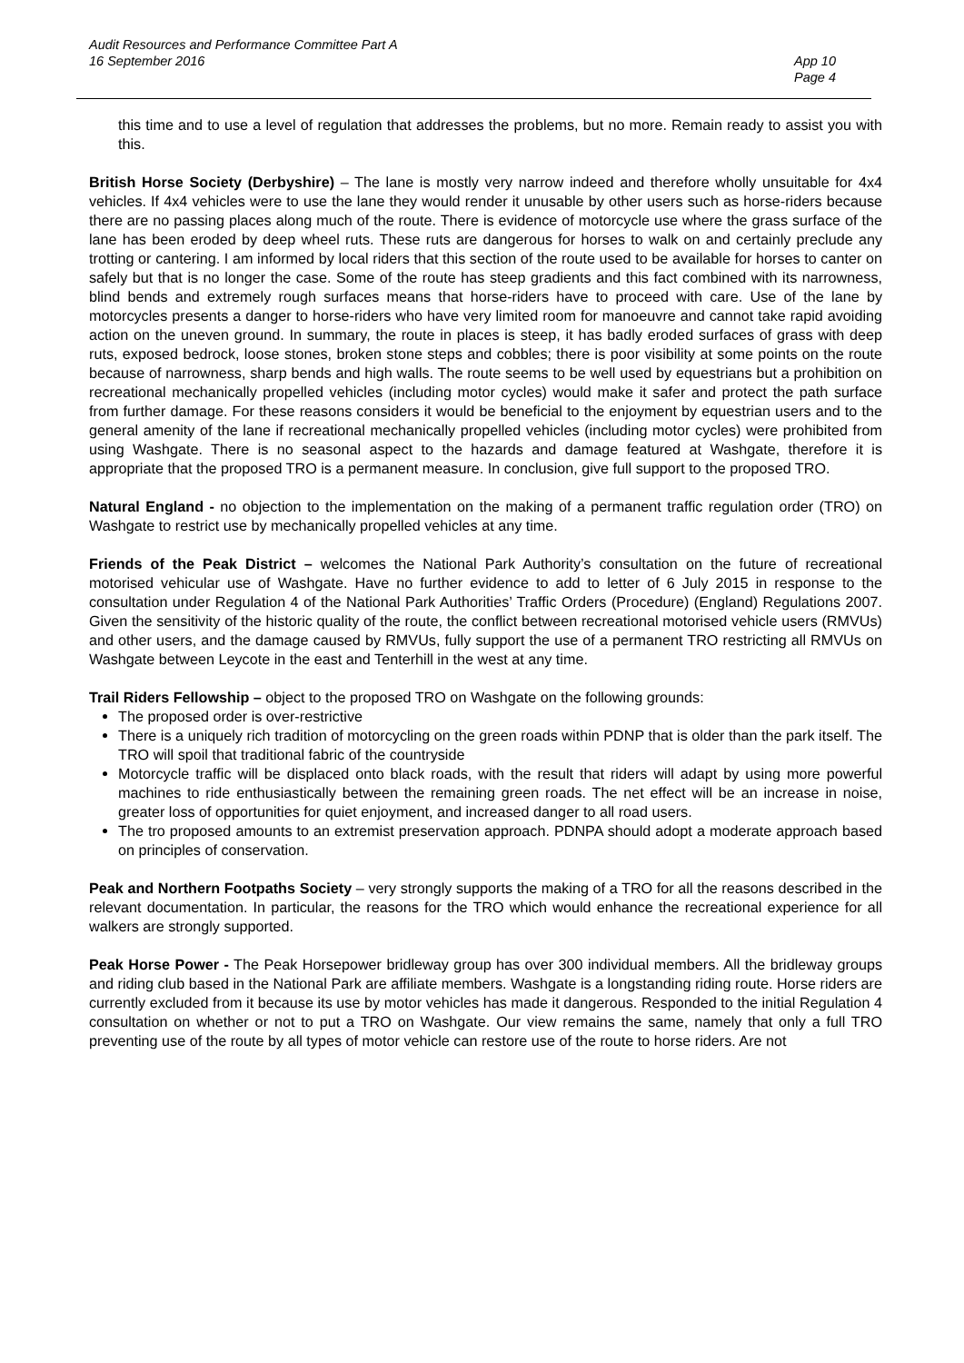Audit Resources and Performance Committee Part A
16 September 2016
App 10
Page 4
this time and to use a level of regulation that addresses the problems, but no more. Remain ready to assist you with this.
British Horse Society (Derbyshire) – The lane is mostly very narrow indeed and therefore wholly unsuitable for 4x4 vehicles. If 4x4 vehicles were to use the lane they would render it unusable by other users such as horse-riders because there are no passing places along much of the route. There is evidence of motorcycle use where the grass surface of the lane has been eroded by deep wheel ruts. These ruts are dangerous for horses to walk on and certainly preclude any trotting or cantering. I am informed by local riders that this section of the route used to be available for horses to canter on safely but that is no longer the case. Some of the route has steep gradients and this fact combined with its narrowness, blind bends and extremely rough surfaces means that horse-riders have to proceed with care. Use of the lane by motorcycles presents a danger to horse-riders who have very limited room for manoeuvre and cannot take rapid avoiding action on the uneven ground. In summary, the route in places is steep, it has badly eroded surfaces of grass with deep ruts, exposed bedrock, loose stones, broken stone steps and cobbles; there is poor visibility at some points on the route because of narrowness, sharp bends and high walls. The route seems to be well used by equestrians but a prohibition on recreational mechanically propelled vehicles (including motor cycles) would make it safer and protect the path surface from further damage. For these reasons considers it would be beneficial to the enjoyment by equestrian users and to the general amenity of the lane if recreational mechanically propelled vehicles (including motor cycles) were prohibited from using Washgate. There is no seasonal aspect to the hazards and damage featured at Washgate, therefore it is appropriate that the proposed TRO is a permanent measure. In conclusion, give full support to the proposed TRO.
Natural England - no objection to the implementation on the making of a permanent traffic regulation order (TRO) on Washgate to restrict use by mechanically propelled vehicles at any time.
Friends of the Peak District – welcomes the National Park Authority’s consultation on the future of recreational motorised vehicular use of Washgate. Have no further evidence to add to letter of 6 July 2015 in response to the consultation under Regulation 4 of the National Park Authorities’ Traffic Orders (Procedure) (England) Regulations 2007. Given the sensitivity of the historic quality of the route, the conflict between recreational motorised vehicle users (RMVUs) and other users, and the damage caused by RMVUs, fully support the use of a permanent TRO restricting all RMVUs on Washgate between Leycote in the east and Tenterhill in the west at any time.
Trail Riders Fellowship – object to the proposed TRO on Washgate on the following grounds:
The proposed order is over-restrictive
There is a uniquely rich tradition of motorcycling on the green roads within PDNP that is older than the park itself. The TRO will spoil that traditional fabric of the countryside
Motorcycle traffic will be displaced onto black roads, with the result that riders will adapt by using more powerful machines to ride enthusiastically between the remaining green roads. The net effect will be an increase in noise, greater loss of opportunities for quiet enjoyment, and increased danger to all road users.
The tro proposed amounts to an extremist preservation approach. PDNPA should adopt a moderate approach based on principles of conservation.
Peak and Northern Footpaths Society – very strongly supports the making of a TRO for all the reasons described in the relevant documentation. In particular, the reasons for the TRO which would enhance the recreational experience for all walkers are strongly supported.
Peak Horse Power - The Peak Horsepower bridleway group has over 300 individual members. All the bridleway groups and riding club based in the National Park are affiliate members. Washgate is a longstanding riding route. Horse riders are currently excluded from it because its use by motor vehicles has made it dangerous. Responded to the initial Regulation 4 consultation on whether or not to put a TRO on Washgate. Our view remains the same, namely that only a full TRO preventing use of the route by all types of motor vehicle can restore use of the route to horse riders. Are not